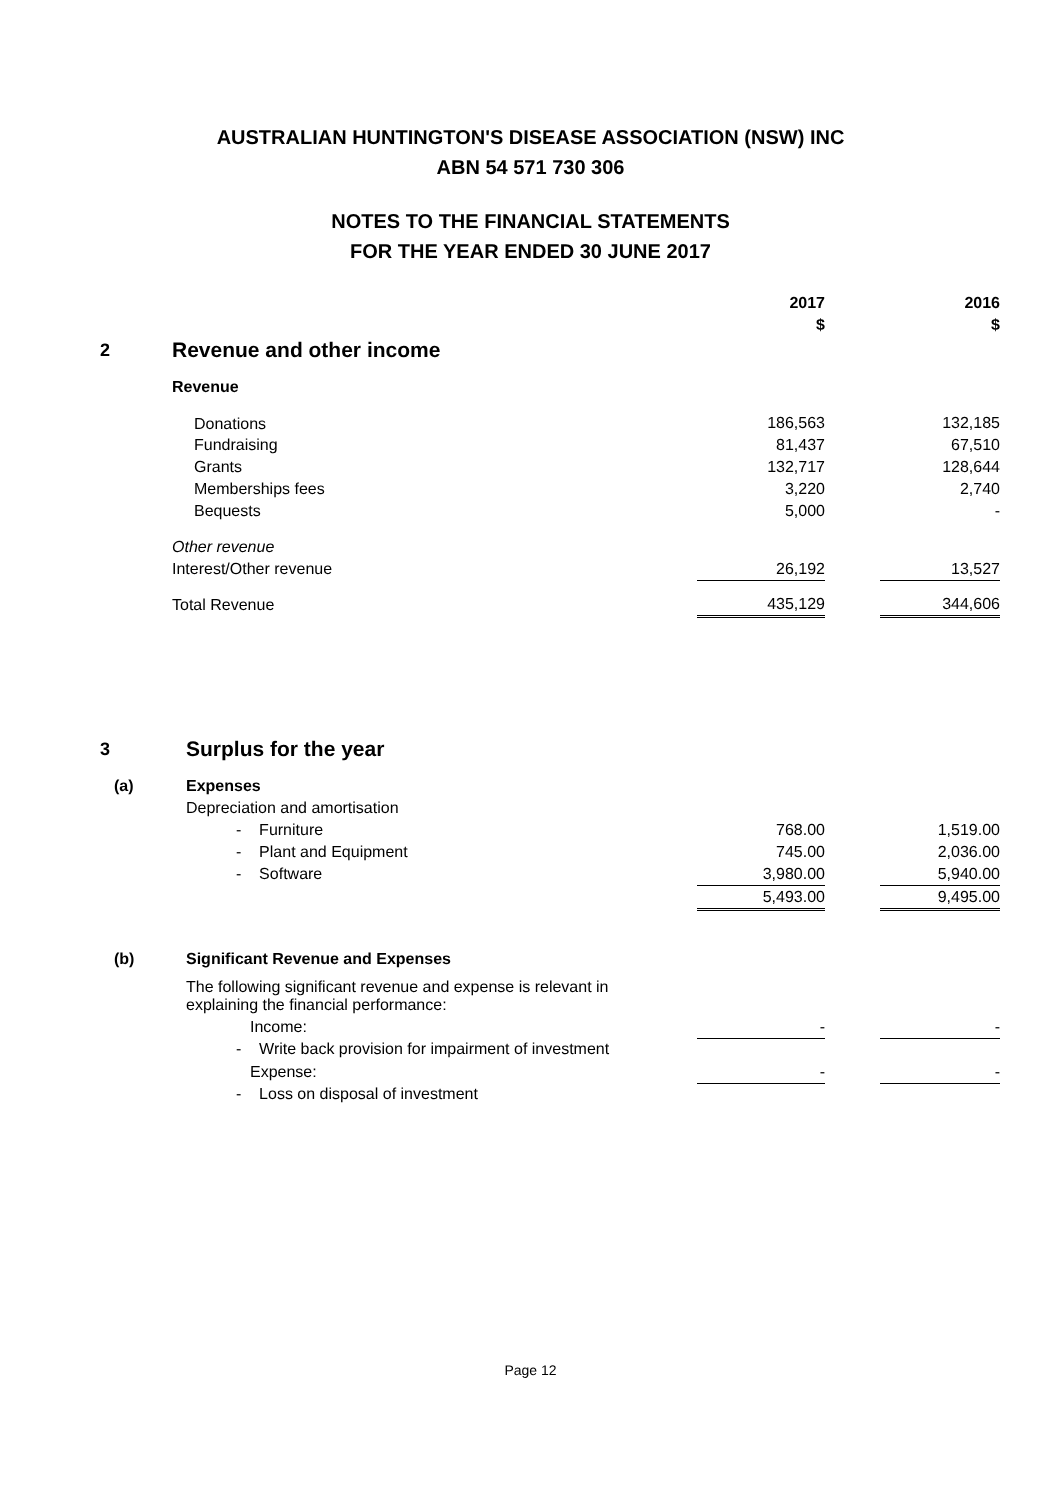AUSTRALIAN HUNTINGTON'S DISEASE ASSOCIATION (NSW) INC
ABN 54 571 730 306
NOTES TO THE FINANCIAL STATEMENTS
FOR THE YEAR ENDED 30 JUNE 2017
| | | 2017 | | 2016 |
| | | $ | | $ |
| 2 | Revenue and other income | | | |
| | Revenue | | | |
| | Donations | 186,563 | | 132,185 |
| | Fundraising | 81,437 | | 67,510 |
| | Grants | 132,717 | | 128,644 |
| | Memberships fees | 3,220 | | 2,740 |
| | Bequests | 5,000 | | - |
| | Other revenue | | | |
| | Interest/Other revenue | 26,192 | | 13,527 |
| | Total Revenue | 435,129 | | 344,606 |
| 3 | Surplus for the year | | | |
| (a) | Expenses | | | |
| | Depreciation and amortisation | | | |
| | - Furniture | 768.00 | | 1,519.00 |
| | - Plant and Equipment | 745.00 | | 2,036.00 |
| | - Software | 3,980.00 | | 5,940.00 |
| | | 5,493.00 | | 9,495.00 |
| (b) | Significant Revenue and Expenses | | | |
| | The following significant revenue and expense is relevant in explaining the financial performance: | | | |
| | Income: | - | | - |
| | - Write back provision for impairment of investment | | | |
| | Expense: | - | | - |
| | - Loss on disposal of investment | | | |
Page 12